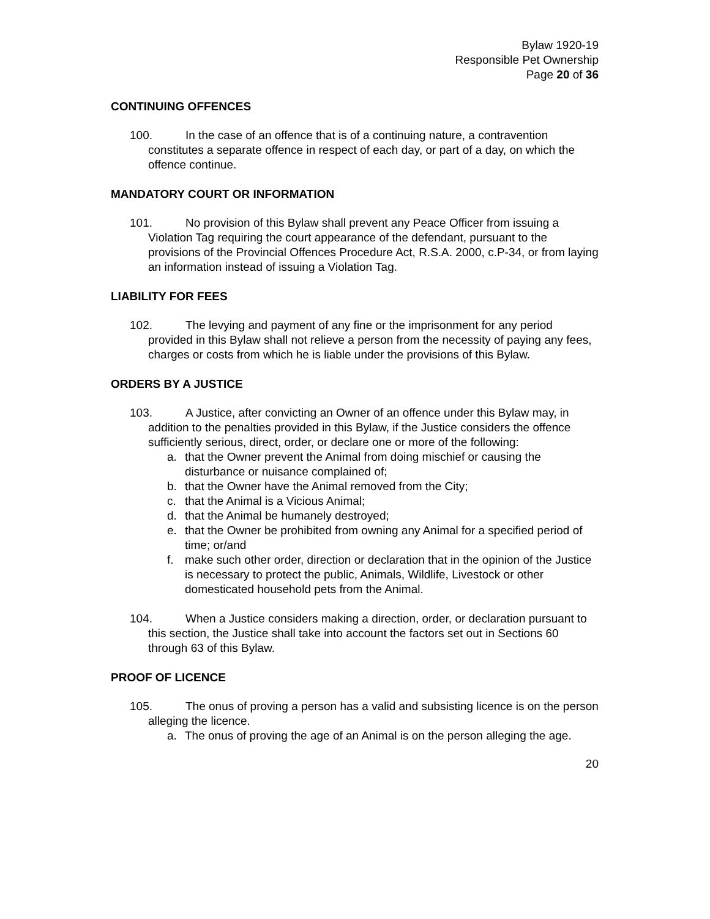Bylaw 1920-19
Responsible Pet Ownership
Page 20 of 36
CONTINUING OFFENCES
100. In the case of an offence that is of a continuing nature, a contravention constitutes a separate offence in respect of each day, or part of a day, on which the offence continue.
MANDATORY COURT OR INFORMATION
101. No provision of this Bylaw shall prevent any Peace Officer from issuing a Violation Tag requiring the court appearance of the defendant, pursuant to the provisions of the Provincial Offences Procedure Act, R.S.A. 2000, c.P-34, or from laying an information instead of issuing a Violation Tag.
LIABILITY FOR FEES
102. The levying and payment of any fine or the imprisonment for any period provided in this Bylaw shall not relieve a person from the necessity of paying any fees, charges or costs from which he is liable under the provisions of this Bylaw.
ORDERS BY A JUSTICE
103. A Justice, after convicting an Owner of an offence under this Bylaw may, in addition to the penalties provided in this Bylaw, if the Justice considers the offence sufficiently serious, direct, order, or declare one or more of the following:
a. that the Owner prevent the Animal from doing mischief or causing the disturbance or nuisance complained of;
b. that the Owner have the Animal removed from the City;
c. that the Animal is a Vicious Animal;
d. that the Animal be humanely destroyed;
e. that the Owner be prohibited from owning any Animal for a specified period of time; or/and
f. make such other order, direction or declaration that in the opinion of the Justice is necessary to protect the public, Animals, Wildlife, Livestock or other domesticated household pets from the Animal.
104. When a Justice considers making a direction, order, or declaration pursuant to this section, the Justice shall take into account the factors set out in Sections 60 through 63 of this Bylaw.
PROOF OF LICENCE
105. The onus of proving a person has a valid and subsisting licence is on the person alleging the licence.
a. The onus of proving the age of an Animal is on the person alleging the age.
20